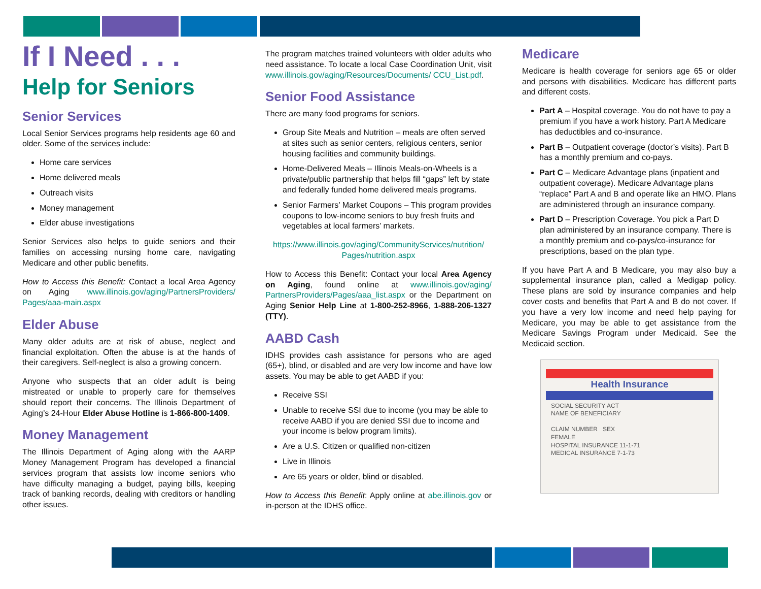If I Need . . .
Help for Seniors
Senior Services
Local Senior Services programs help residents age 60 and older. Some of the services include:
Home care services
Home delivered meals
Outreach visits
Money management
Elder abuse investigations
Senior Services also helps to guide seniors and their families on accessing nursing home care, navigating Medicare and other public benefits.
How to Access this Benefit: Contact a local Area Agency on Aging www.illinois.gov/aging/PartnersProviders/ Pages/aaa-main.aspx
Elder Abuse
Many older adults are at risk of abuse, neglect and financial exploitation. Often the abuse is at the hands of their caregivers. Self-neglect is also a growing concern.
Anyone who suspects that an older adult is being mistreated or unable to properly care for themselves should report their concerns. The Illinois Department of Aging’s 24-Hour Elder Abuse Hotline is 1-866-800-1409.
Money Management
The Illinois Department of Aging along with the AARP Money Management Program has developed a financial services program that assists low income seniors who have difficulty managing a budget, paying bills, keeping track of banking records, dealing with creditors or handling other issues.
The program matches trained volunteers with older adults who need assistance. To locate a local Case Coordination Unit, visit www.illinois.gov/aging/Resources/Documents/ CCU_List.pdf.
Senior Food Assistance
There are many food programs for seniors.
Group Site Meals and Nutrition – meals are often served at sites such as senior centers, religious centers, senior housing facilities and community buildings.
Home-Delivered Meals – Illinois Meals-on-Wheels is a private/public partnership that helps fill “gaps” left by state and federally funded home delivered meals programs.
Senior Farmers’ Market Coupons – This program provides coupons to low-income seniors to buy fresh fruits and vegetables at local farmers’ markets.
https://www.illinois.gov/aging/CommunityServices/nutrition/ Pages/nutrition.aspx
How to Access this Benefit: Contact your local Area Agency on Aging, found online at www.illinois.gov/aging/ PartnersProviders/Pages/aaa_list.aspx or the Department on Aging Senior Help Line at 1-800-252-8966, 1-888-206-1327 (TTY).
AABD Cash
IDHS provides cash assistance for persons who are aged (65+), blind, or disabled and are very low income and have low assets. You may be able to get AABD if you:
Receive SSI
Unable to receive SSI due to income (you may be able to receive AABD if you are denied SSI due to income and your income is below program limits).
Are a U.S. Citizen or qualified non-citizen
Live in Illinois
Are 65 years or older, blind or disabled.
How to Access this Benefit: Apply online at abe.illinois.gov or in-person at the IDHS office.
Medicare
Medicare is health coverage for seniors age 65 or older and persons with disabilities. Medicare has different parts and different costs.
Part A – Hospital coverage. You do not have to pay a premium if you have a work history. Part A Medicare has deductibles and co-insurance.
Part B – Outpatient coverage (doctor’s visits). Part B has a monthly premium and co-pays.
Part C – Medicare Advantage plans (inpatient and outpatient coverage). Medicare Advantage plans “replace” Part A and B and operate like an HMO. Plans are administered through an insurance company.
Part D – Prescription Coverage. You pick a Part D plan administered by an insurance company. There is a monthly premium and co-pays/co-insurance for prescriptions, based on the plan type.
If you have Part A and B Medicare, you may also buy a supplemental insurance plan, called a Medigap policy. These plans are sold by insurance companies and help cover costs and benefits that Part A and B do not cover. If you have a very low income and need help paying for Medicare, you may be able to get assistance from the Medicare Savings Program under Medicaid. See the Medicaid section.
Health Insurance
SOCIAL SECURITY ACT
NAME OF BENEFICIARY
CLAIM NUMBER SEX
FEMALE
HOSPITAL INSURANCE 11-1-71
MEDICAL INSURANCE 7-1-73